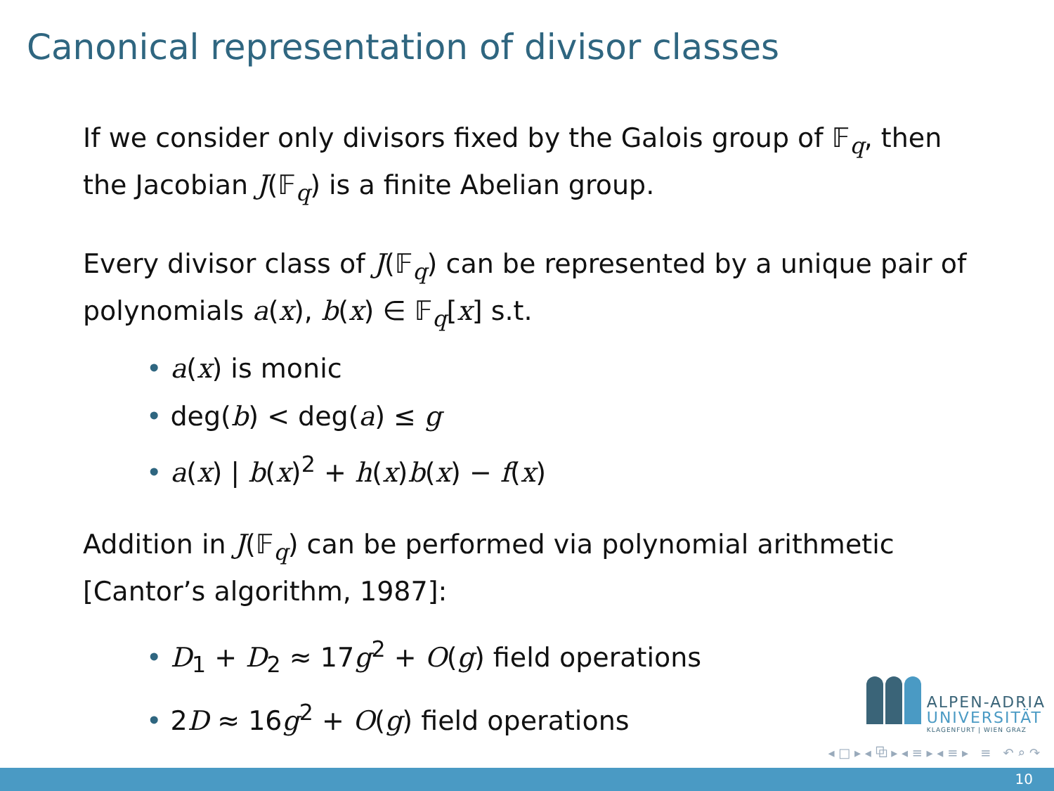Canonical representation of divisor classes
If we consider only divisors fixed by the Galois group of 𝔽<sub>q</sub>, then the Jacobian J(𝔽<sub>q</sub>) is a finite Abelian group.
Every divisor class of J(𝔽<sub>q</sub>) can be represented by a unique pair of polynomials a(x), b(x) ∈ 𝔽<sub>q</sub>[x] s.t.
• a(x) is monic
• deg(b) < deg(a) ≤ g
• a(x) | b(x)<sup>2</sup> + h(x)b(x) − f(x)
Addition in J(𝔽<sub>q</sub>) can be performed via polynomial arithmetic [Cantor’s algorithm, 1987]:
• D<sub>1</sub> + D<sub>2</sub> ≈ 17g<sup>2</sup> + O(g) field operations
• 2D ≈ 16g<sup>2</sup> + O(g) field operations
ALPEN-ADRIA
UNIVERSITÄT
KLAGENFURT | WIEN GRAZ
◂ □ ▸ ◂ ⧉ ▸ ◂ ≡ ▸ ◂ ≡ ▸ ≡ ↶ ⌕ ↷
10